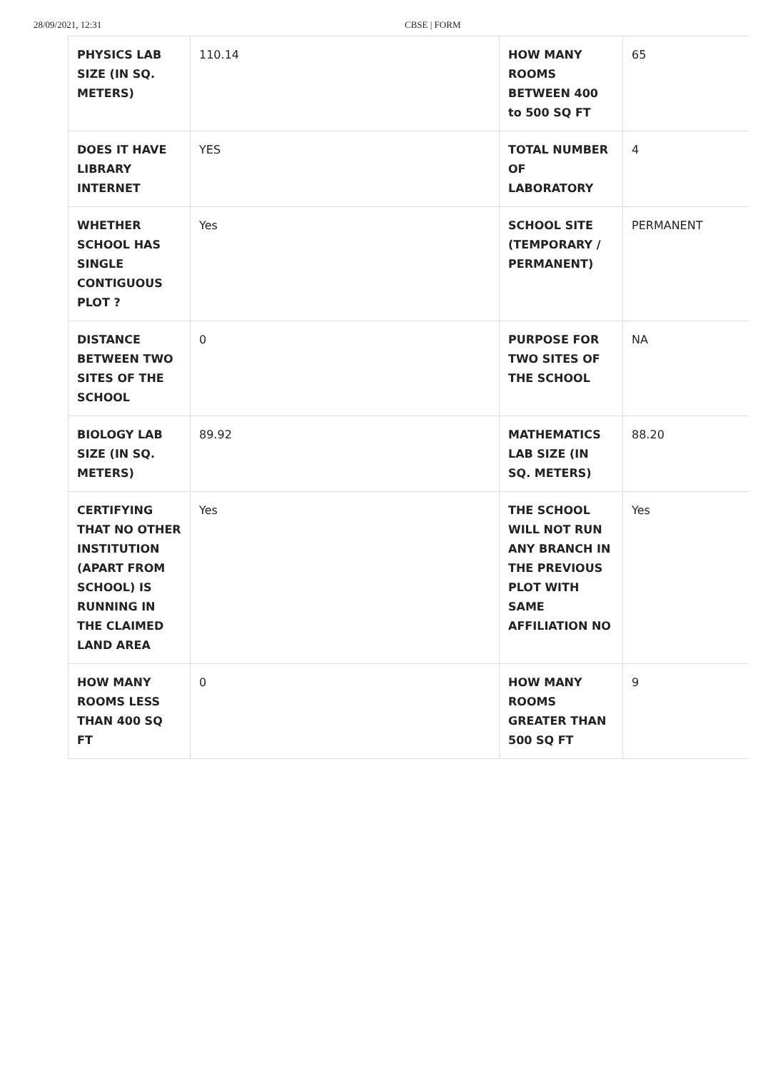28/09/2021, 12:31 CBSE | FORM
| PHYSICS LAB SIZE (IN SQ. METERS) | 110.14 | HOW MANY ROOMS BETWEEN 400 to 500 SQ FT | 65 |
| DOES IT HAVE LIBRARY INTERNET | YES | TOTAL NUMBER OF LABORATORY | 4 |
| WHETHER SCHOOL HAS SINGLE CONTIGUOUS PLOT ? | Yes | SCHOOL SITE (TEMPORARY / PERMANENT) | PERMANENT |
| DISTANCE BETWEEN TWO SITES OF THE SCHOOL | 0 | PURPOSE FOR TWO SITES OF THE SCHOOL | NA |
| BIOLOGY LAB SIZE (IN SQ. METERS) | 89.92 | MATHEMATICS LAB SIZE (IN SQ. METERS) | 88.20 |
| CERTIFYING THAT NO OTHER INSTITUTION (APART FROM SCHOOL) IS RUNNING IN THE CLAIMED LAND AREA | Yes | THE SCHOOL WILL NOT RUN ANY BRANCH IN THE PREVIOUS PLOT WITH SAME AFFILIATION NO | Yes |
| HOW MANY ROOMS LESS THAN 400 SQ FT | 0 | HOW MANY ROOMS GREATER THAN 500 SQ FT | 9 |